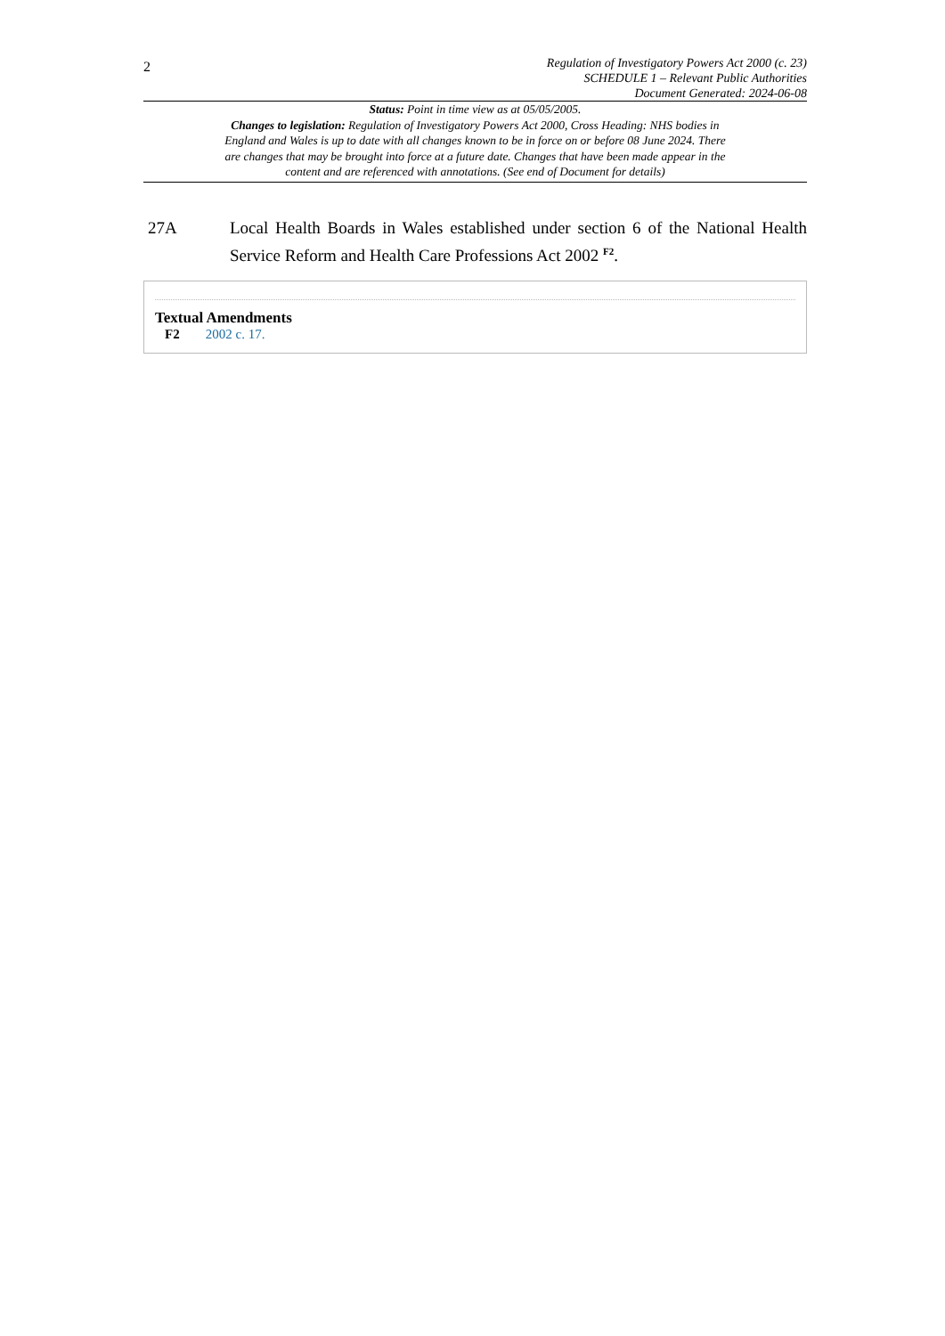2
Regulation of Investigatory Powers Act 2000 (c. 23)
SCHEDULE 1 – Relevant Public Authorities
Document Generated: 2024-06-08
Status: Point in time view as at 05/05/2005.
Changes to legislation: Regulation of Investigatory Powers Act 2000, Cross Heading: NHS bodies in England and Wales is up to date with all changes known to be in force on or before 08 June 2024. There are changes that may be brought into force at a future date. Changes that have been made appear in the content and are referenced with annotations. (See end of Document for details)
27A Local Health Boards in Wales established under section 6 of the National Health Service Reform and Health Care Professions Act 2002 <sup>F2</sup>.
Textual Amendments
F2 2002 c. 17.